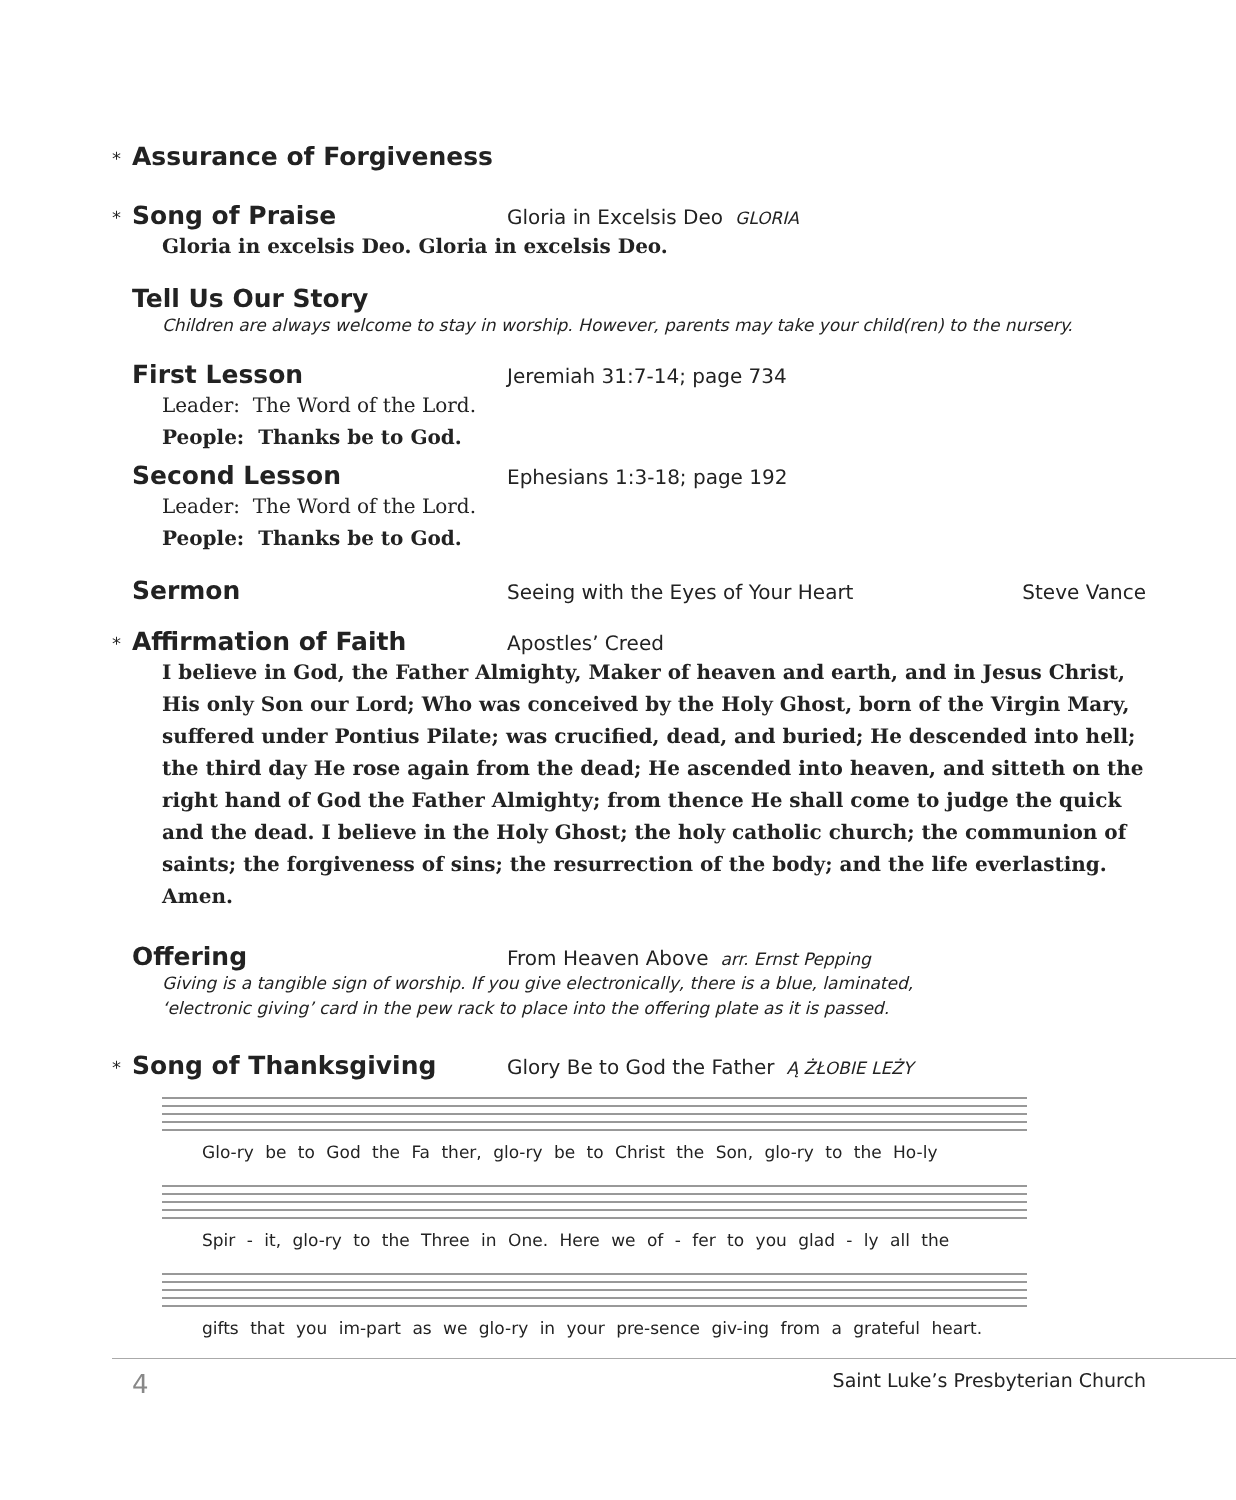* Assurance of Forgiveness
* Song of Praise Gloria in Excelsis Deo GLORIA
Gloria in excelsis Deo. Gloria in excelsis Deo.
Tell Us Our Story
Children are always welcome to stay in worship. However, parents may take your child(ren) to the nursery.
First Lesson Jeremiah 31:7-14; page 734
Leader: The Word of the Lord.
People: Thanks be to God.
Second Lesson Ephesians 1:3-18; page 192
Leader: The Word of the Lord.
People: Thanks be to God.
Sermon Seeing with the Eyes of Your Heart Steve Vance
* Affirmation of Faith Apostles’ Creed
I believe in God, the Father Almighty, Maker of heaven and earth, and in Jesus Christ, His only Son our Lord; Who was conceived by the Holy Ghost, born of the Virgin Mary, suffered under Pontius Pilate; was crucified, dead, and buried; He descended into hell; the third day He rose again from the dead; He ascended into heaven, and sitteth on the right hand of God the Father Almighty; from thence He shall come to judge the quick and the dead. I believe in the Holy Ghost; the holy catholic church; the communion of saints; the forgiveness of sins; the resurrection of the body; and the life everlasting. Amen.
Offering From Heaven Above arr. Ernst Pepping
Giving is a tangible sign of worship. If you give electronically, there is a blue, laminated,
‘electronic giving’ card in the pew rack to place into the offering plate as it is passed.
* Song of Thanksgiving Glory Be to God the Father Ą ŻŁOBIE LEŻY
Glo-ry be to God the Fa ther, glo-ry be to Christ the Son, glo-ry to the Ho-ly
Spir - it, glo-ry to the Three in One. Here we of - fer to you glad - ly all the
gifts that you im-part as we glo-ry in your pre-sence giv-ing from a grateful heart.
4 Saint Luke’s Presbyterian Church